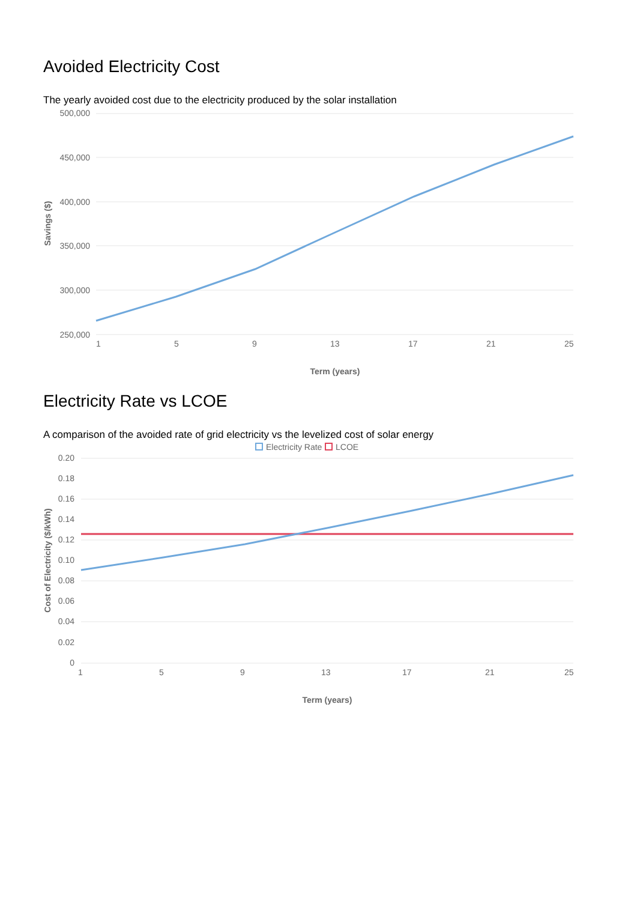Avoided Electricity Cost
The yearly avoided cost due to the electricity produced by the solar installation
500,000
450,000
400,000
350,000
300,000
250,000
Savings ($)
1
5
9
13
17
21
25
Term (years)
Electricity Rate vs LCOE
A comparison of the avoided rate of grid electricity vs the levelized cost of solar energy
Electricity Rate
LCOE
0.20
0.18
0.16
0.14
0.12
0.10
0.08
0.06
0.04
0.02
0
Cost of Electricity ($/kWh)
1
5
9
13
17
21
25
Term (years)